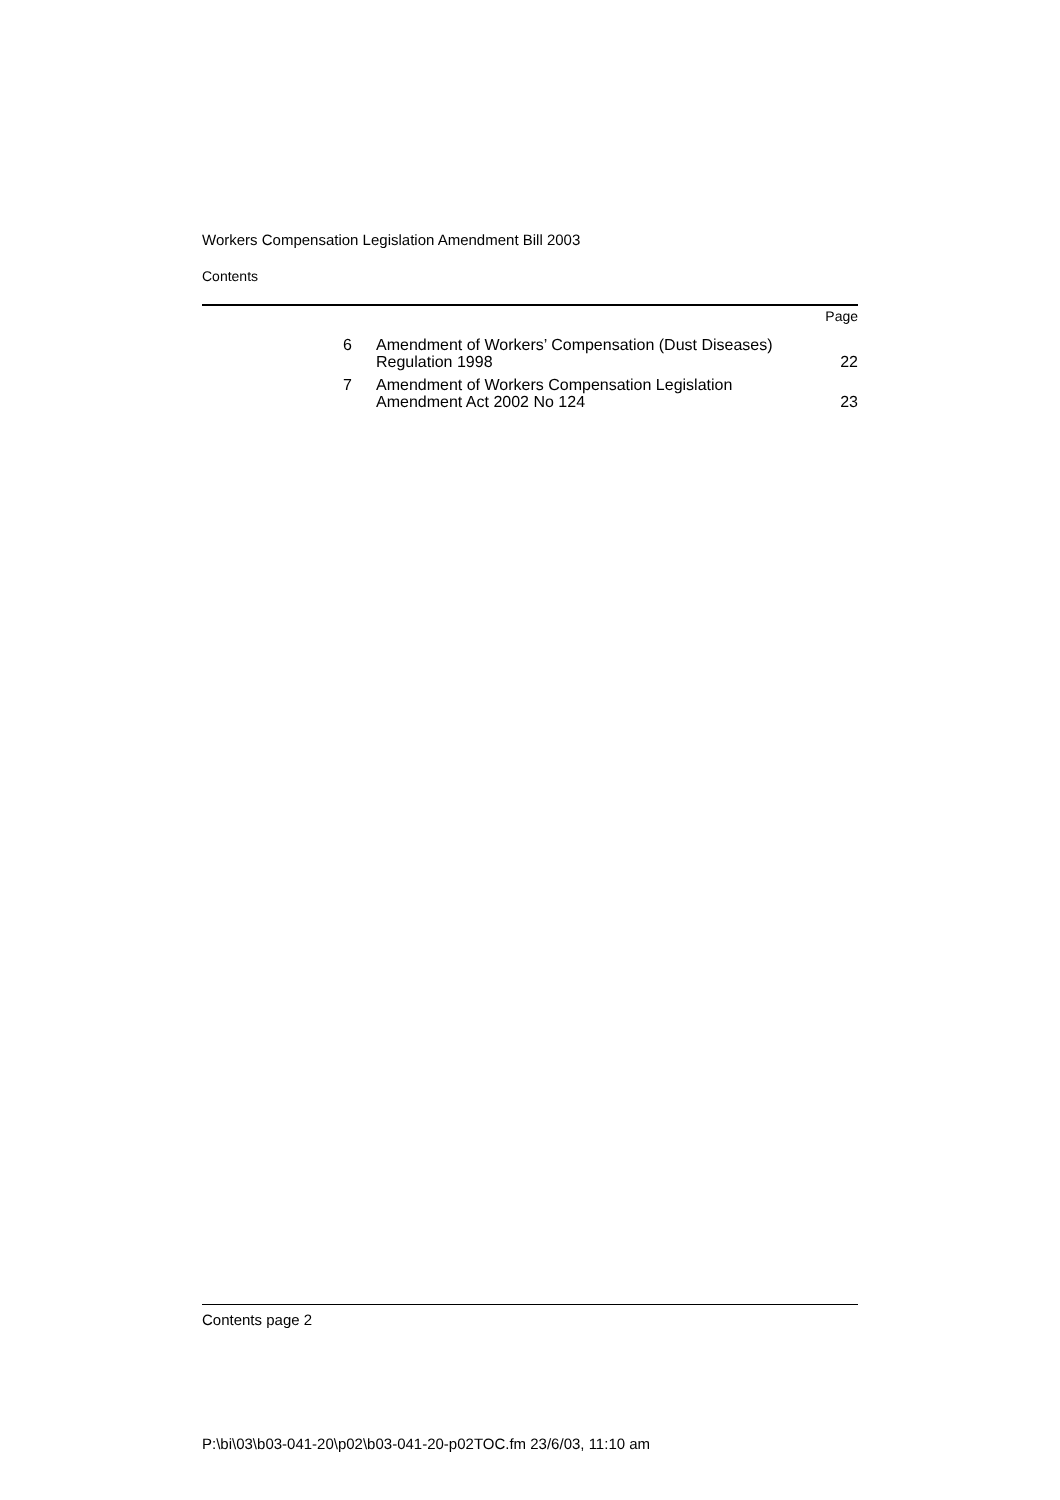Workers Compensation Legislation Amendment Bill 2003
Contents
Page
| 6 | Amendment of Workers’ Compensation (Dust Diseases) Regulation 1998 | 22 |
| 7 | Amendment of Workers Compensation Legislation Amendment Act 2002 No 124 | 23 |
Contents page 2
P:\bi\03\b03-041-20\p02\b03-041-20-p02TOC.fm 23/6/03, 11:10 am